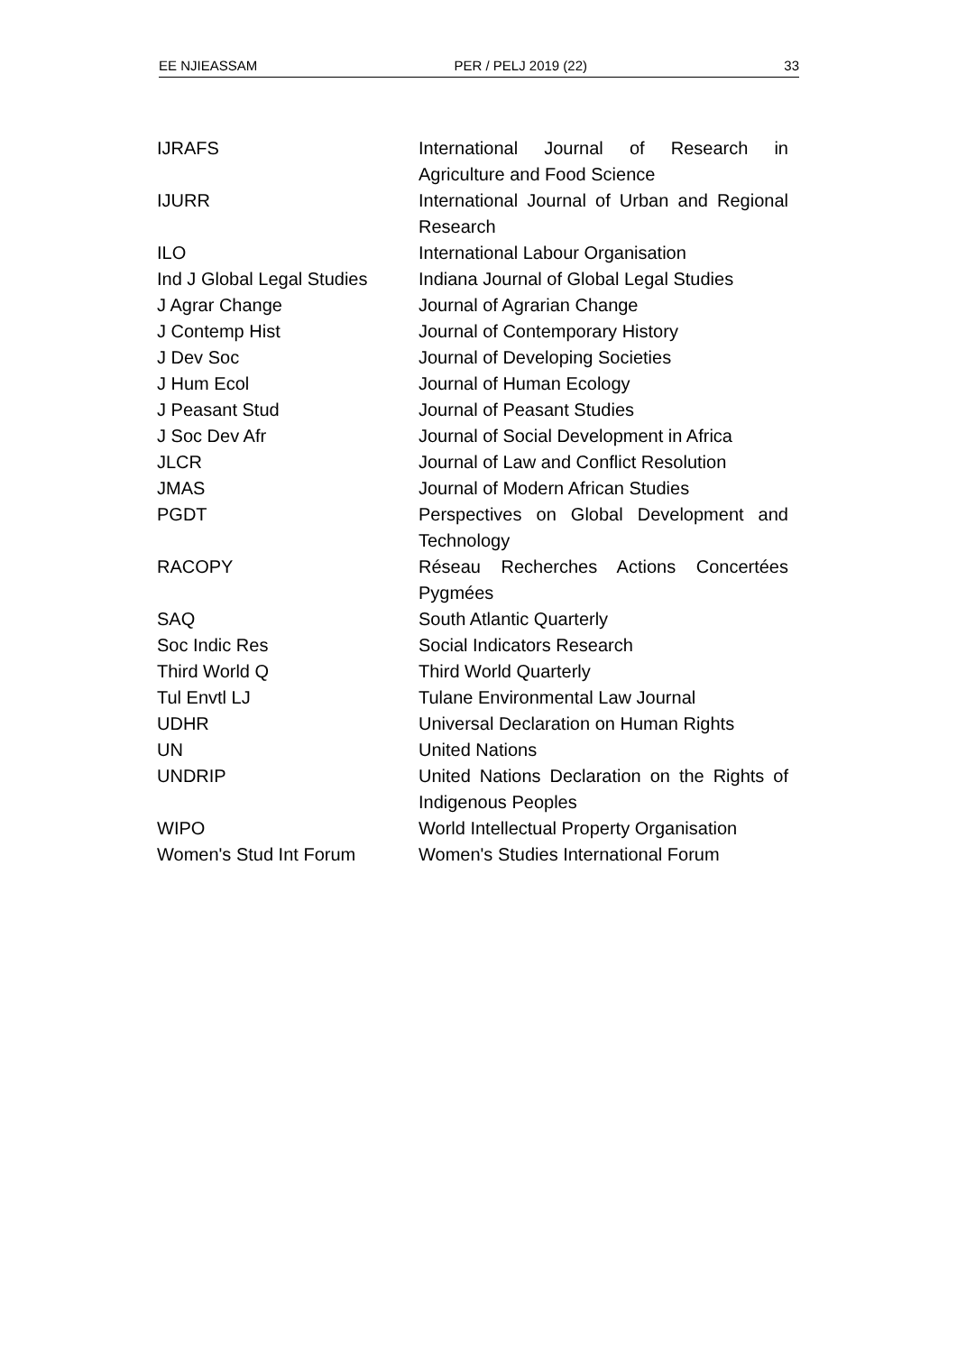EE NJIEASSAM PER / PELJ 2019 (22) 33
| IJRAFS | International Journal of Research in Agriculture and Food Science |
| IJURR | International Journal of Urban and Regional Research |
| ILO | International Labour Organisation |
| Ind J Global Legal Studies | Indiana Journal of Global Legal Studies |
| J Agrar Change | Journal of Agrarian Change |
| J Contemp Hist | Journal of Contemporary History |
| J Dev Soc | Journal of Developing Societies |
| J Hum Ecol | Journal of Human Ecology |
| J Peasant Stud | Journal of Peasant Studies |
| J Soc Dev Afr | Journal of Social Development in Africa |
| JLCR | Journal of Law and Conflict Resolution |
| JMAS | Journal of Modern African Studies |
| PGDT | Perspectives on Global Development and Technology |
| RACOPY | Réseau Recherches Actions Concertées Pygmées |
| SAQ | South Atlantic Quarterly |
| Soc Indic Res | Social Indicators Research |
| Third World Q | Third World Quarterly |
| Tul Envtl LJ | Tulane Environmental Law Journal |
| UDHR | Universal Declaration on Human Rights |
| UN | United Nations |
| UNDRIP | United Nations Declaration on the Rights of Indigenous Peoples |
| WIPO | World Intellectual Property Organisation |
| Women's Stud Int Forum | Women's Studies International Forum |